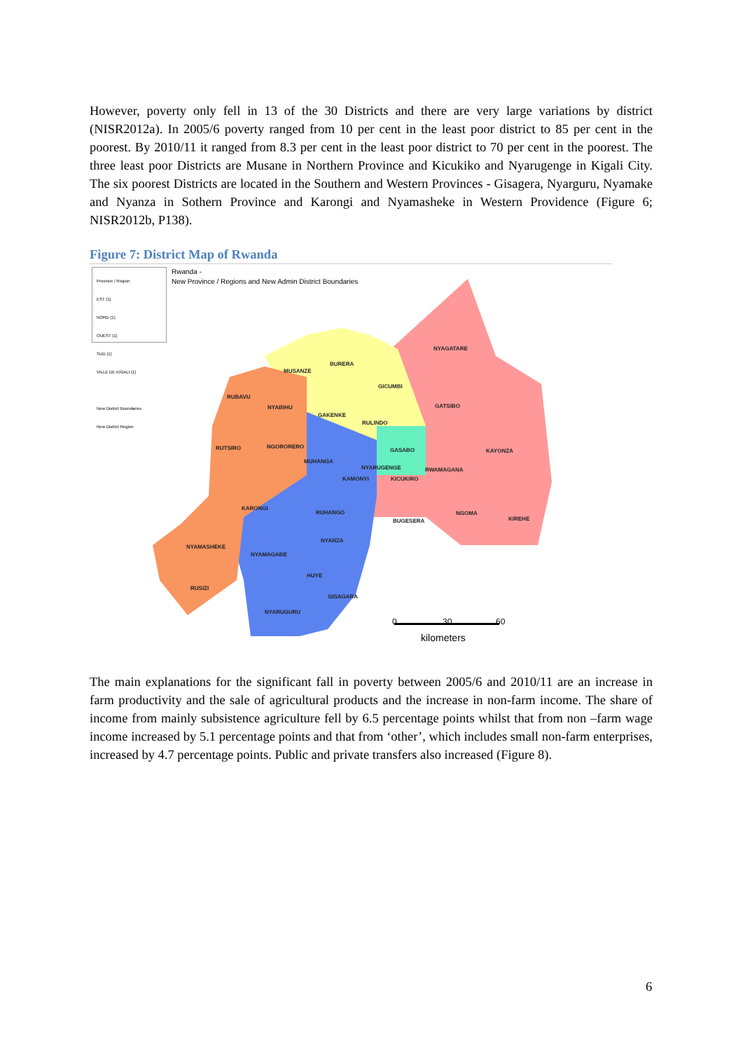However, poverty only fell in 13 of the 30 Districts and there are very large variations by district (NISR2012a). In 2005/6 poverty ranged from 10 per cent in the least poor district to 85 per cent in the poorest. By 2010/11 it ranged from 8.3 per cent in the least poor district to 70 per cent in the poorest. The three least poor Districts are Musane in Northern Province and Kicukiko and Nyarugenge in Kigali City. The six poorest Districts are located in the Southern and Western Provinces - Gisagera, Nyarguru, Nyamake and Nyanza in Sothern Province and Karongi and Nyamasheke in Western Providence (Figure 6; NISR2012b, P138).
Figure 7: District Map of Rwanda
Province / Region
EST (1)
NORD (1)
OUEST (1)
SUD (1)
VILLE DE KIGALI (1)
New District Boundaries
New District Region
Rwanda -
New Province / Regions and New Admin District Boundaries
NYAGATARE
BURERA
MUSANZE
GICUMBI
RUBAVU
NYABIHU GATSIBO
GAKENKE
RULINDO
RUTSIRO NGORORERO
GASABO KAYONZA
MUHANGA
NYARUGENGE RWAMAGANA
KAMONYI KICUKIRO
KARONGI
RUHANGO NGOMA
KIREHE BUGESERA
NYANZA
NYAMASHEKE
NYAMAGABE
HUYE
RUSIZI
GISAGARA
NYARUGURU
0 30 60
kilometers
The main explanations for the significant fall in poverty between 2005/6 and 2010/11 are an increase in farm productivity and the sale of agricultural products and the increase in non-farm income. The share of income from mainly subsistence agriculture fell by 6.5 percentage points whilst that from non –farm wage income increased by 5.1 percentage points and that from ‘other’, which includes small non-farm enterprises, increased by 4.7 percentage points. Public and private transfers also increased (Figure 8).
6